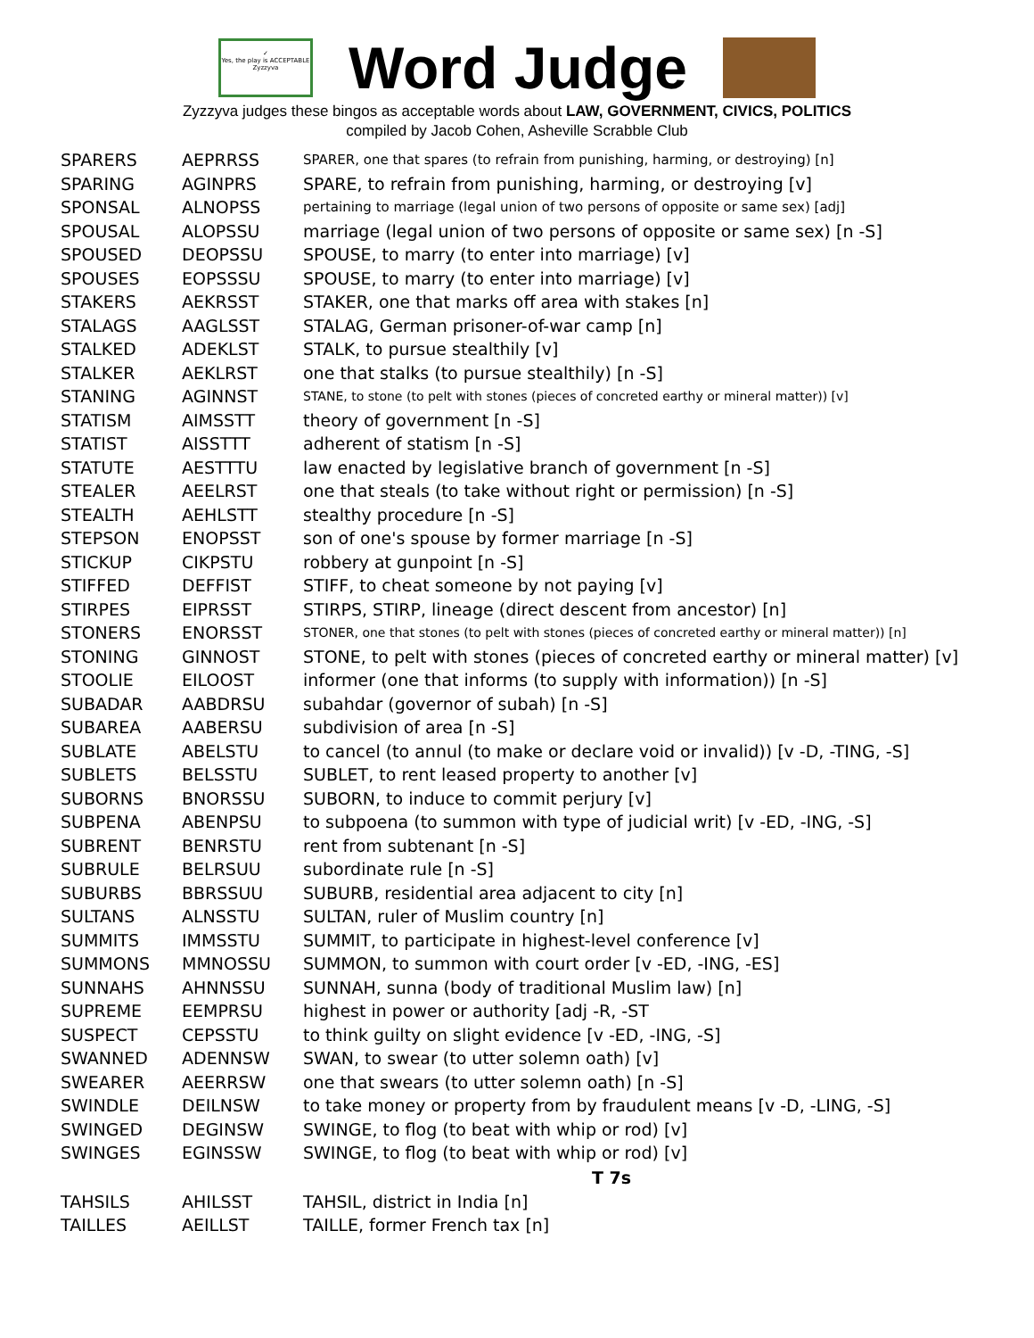✓
Yes, the play is ACCEPTABLE
Zyzzyva
Word Judge
Zyzzyva judges these bingos as acceptable words about LAW, GOVERNMENT, CIVICS, POLITICS
compiled by Jacob Cohen, Asheville Scrabble Club
| SPARERS | AEPRRSS | SPARER, one that spares (to refrain from punishing, harming, or destroying) [n] |
| SPARING | AGINPRS | SPARE, to refrain from punishing, harming, or destroying [v] |
| SPONSAL | ALNOPSS | pertaining to marriage (legal union of two persons of opposite or same sex) [adj] |
| SPOUSAL | ALOPSSU | marriage (legal union of two persons of opposite or same sex) [n -S] |
| SPOUSED | DEOPSSU | SPOUSE, to marry (to enter into marriage) [v] |
| SPOUSES | EOPSSSU | SPOUSE, to marry (to enter into marriage) [v] |
| STAKERS | AEKRSST | STAKER, one that marks off area with stakes [n] |
| STALAGS | AAGLSST | STALAG, German prisoner-of-war camp [n] |
| STALKED | ADEKLST | STALK, to pursue stealthily [v] |
| STALKER | AEKLRST | one that stalks (to pursue stealthily) [n -S] |
| STANING | AGINNST | STANE, to stone (to pelt with stones (pieces of concreted earthy or mineral matter)) [v] |
| STATISM | AIMSSTT | theory of government [n -S] |
| STATIST | AISSTTT | adherent of statism [n -S] |
| STATUTE | AESTTTU | law enacted by legislative branch of government [n -S] |
| STEALER | AEELRST | one that steals (to take without right or permission) [n -S] |
| STEALTH | AEHLSTT | stealthy procedure [n -S] |
| STEPSON | ENOPSST | son of one's spouse by former marriage [n -S] |
| STICKUP | CIKPSTU | robbery at gunpoint [n -S] |
| STIFFED | DEFFIST | STIFF, to cheat someone by not paying [v] |
| STIRPES | EIPRSST | STIRPS, STIRP, lineage (direct descent from ancestor) [n] |
| STONERS | ENORSST | STONER, one that stones (to pelt with stones (pieces of concreted earthy or mineral matter)) [n] |
| STONING | GINNOST | STONE, to pelt with stones (pieces of concreted earthy or mineral matter) [v] |
| STOOLIE | EILOOST | informer (one that informs (to supply with information)) [n -S] |
| SUBADAR | AABDRSU | subahdar (governor of subah) [n -S] |
| SUBAREA | AABERSU | subdivision of area [n -S] |
| SUBLATE | ABELSTU | to cancel (to annul (to make or declare void or invalid)) [v -D, -TING, -S] |
| SUBLETS | BELSSTU | SUBLET, to rent leased property to another [v] |
| SUBORNS | BNORSSU | SUBORN, to induce to commit perjury [v] |
| SUBPENA | ABENPSU | to subpoena (to summon with type of judicial writ) [v -ED, -ING, -S] |
| SUBRENT | BENRSTU | rent from subtenant [n -S] |
| SUBRULE | BELRSUU | subordinate rule [n -S] |
| SUBURBS | BBRSSUU | SUBURB, residential area adjacent to city [n] |
| SULTANS | ALNSSTU | SULTAN, ruler of Muslim country [n] |
| SUMMITS | IMMSSTU | SUMMIT, to participate in highest-level conference [v] |
| SUMMONS | MMNOSSU | SUMMON, to summon with court order [v -ED, -ING, -ES] |
| SUNNAHS | AHNNSSU | SUNNAH, sunna (body of traditional Muslim law) [n] |
| SUPREME | EEMPRSU | highest in power or authority [adj -R, -ST |
| SUSPECT | CEPSSTU | to think guilty on slight evidence [v -ED, -ING, -S] |
| SWANNED | ADENNSW | SWAN, to swear (to utter solemn oath) [v] |
| SWEARER | AEERRSW | one that swears (to utter solemn oath) [n -S] |
| SWINDLE | DEILNSW | to take money or property from by fraudulent means [v -D, -LING, -S] |
| SWINGED | DEGINSW | SWINGE, to flog (to beat with whip or rod) [v] |
| SWINGES | EGINSSW | SWINGE, to flog (to beat with whip or rod) [v] |
| T 7s | | |
| TAHSILS | AHILSST | TAHSIL, district in India [n] |
| TAILLES | AEILLST | TAILLE, former French tax [n] |